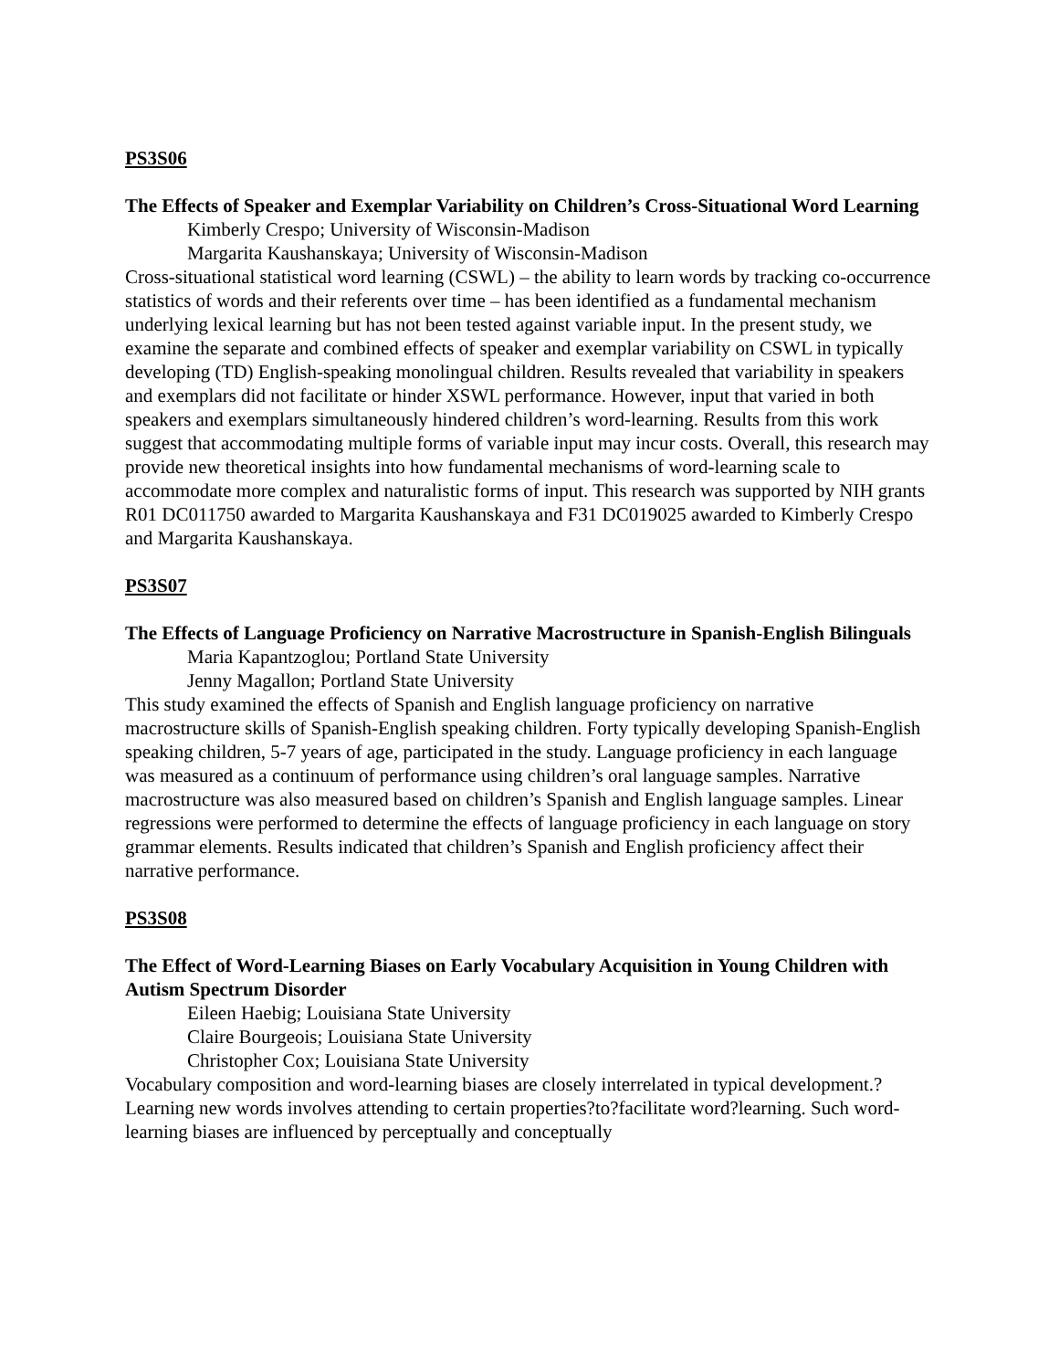PS3S06
The Effects of Speaker and Exemplar Variability on Children’s Cross-Situational Word Learning
Kimberly Crespo; University of Wisconsin-Madison
Margarita Kaushanskaya; University of Wisconsin-Madison
Cross-situational statistical word learning (CSWL) – the ability to learn words by tracking co-occurrence statistics of words and their referents over time – has been identified as a fundamental mechanism underlying lexical learning but has not been tested against variable input. In the present study, we examine the separate and combined effects of speaker and exemplar variability on CSWL in typically developing (TD) English-speaking monolingual children. Results revealed that variability in speakers and exemplars did not facilitate or hinder XSWL performance. However, input that varied in both speakers and exemplars simultaneously hindered children’s word-learning. Results from this work suggest that accommodating multiple forms of variable input may incur costs. Overall, this research may provide new theoretical insights into how fundamental mechanisms of word-learning scale to accommodate more complex and naturalistic forms of input. This research was supported by NIH grants R01 DC011750 awarded to Margarita Kaushanskaya and F31 DC019025 awarded to Kimberly Crespo and Margarita Kaushanskaya.
PS3S07
The Effects of Language Proficiency on Narrative Macrostructure in Spanish-English Bilinguals
Maria Kapantzoglou; Portland State University
Jenny Magallon; Portland State University
This study examined the effects of Spanish and English language proficiency on narrative macrostructure skills of Spanish-English speaking children. Forty typically developing Spanish-English speaking children, 5-7 years of age, participated in the study. Language proficiency in each language was measured as a continuum of performance using children’s oral language samples. Narrative macrostructure was also measured based on children’s Spanish and English language samples. Linear regressions were performed to determine the effects of language proficiency in each language on story grammar elements. Results indicated that children’s Spanish and English proficiency affect their narrative performance.
PS3S08
The Effect of Word-Learning Biases on Early Vocabulary Acquisition in Young Children with Autism Spectrum Disorder
Eileen Haebig; Louisiana State University
Claire Bourgeois; Louisiana State University
Christopher Cox; Louisiana State University
Vocabulary composition and word-learning biases are closely interrelated in typical development.?Learning new words involves attending to certain properties?to?facilitate word?learning. Such word-learning biases are influenced by perceptually and conceptually